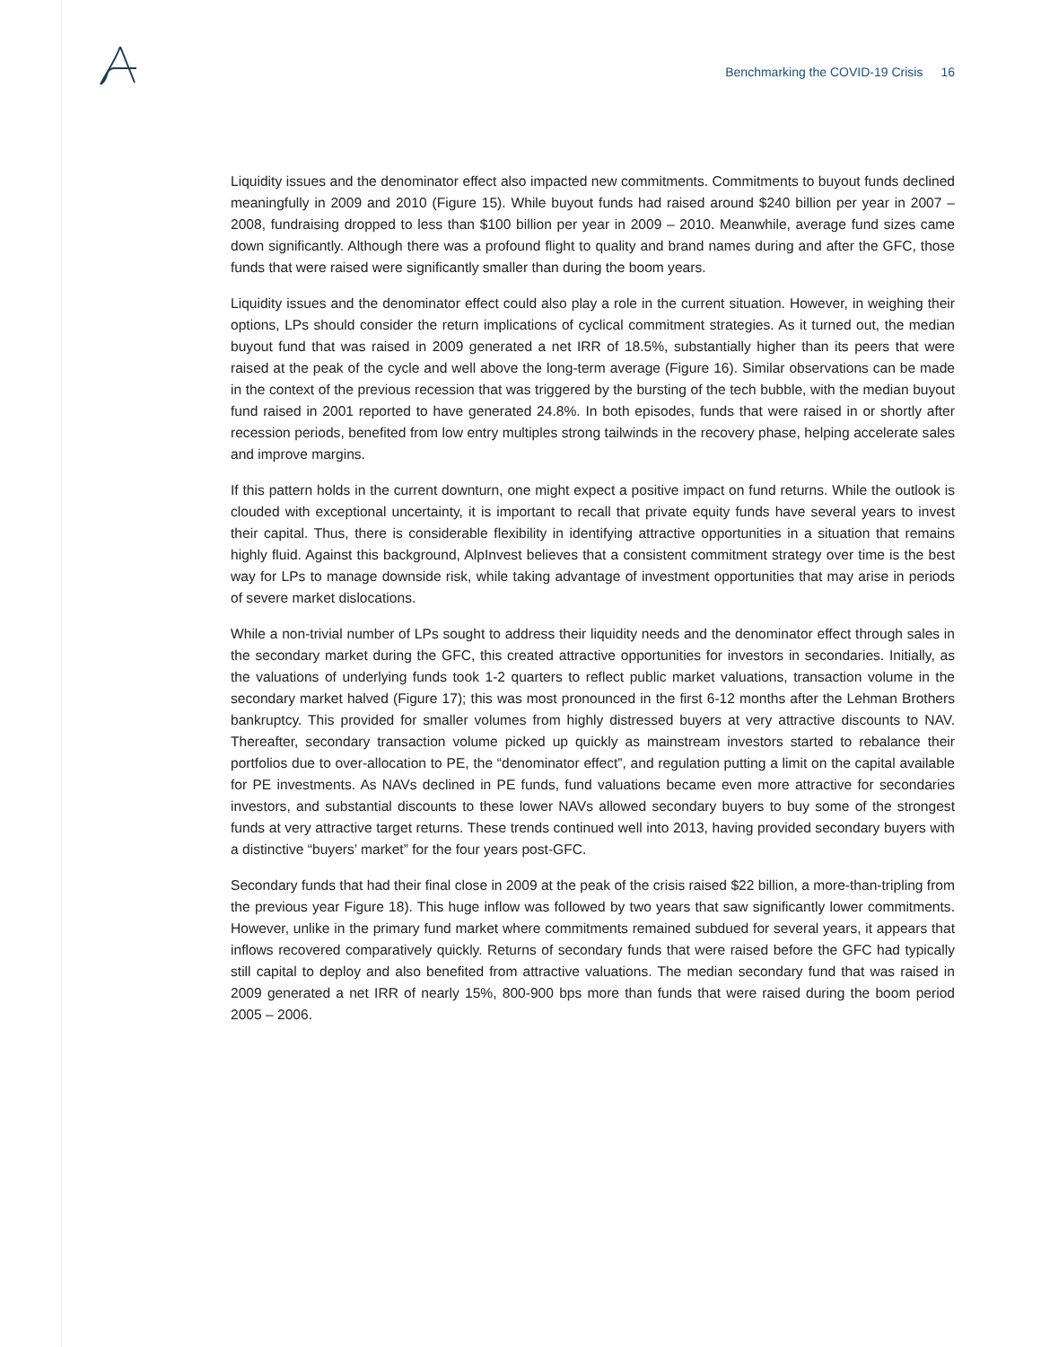Benchmarking the COVID-19 Crisis 16
Liquidity issues and the denominator effect also impacted new commitments. Commitments to buyout funds declined meaningfully in 2009 and 2010 (Figure 15). While buyout funds had raised around $240 billion per year in 2007 – 2008, fundraising dropped to less than $100 billion per year in 2009 – 2010. Meanwhile, average fund sizes came down significantly. Although there was a profound flight to quality and brand names during and after the GFC, those funds that were raised were significantly smaller than during the boom years.
Liquidity issues and the denominator effect could also play a role in the current situation. However, in weighing their options, LPs should consider the return implications of cyclical commitment strategies. As it turned out, the median buyout fund that was raised in 2009 generated a net IRR of 18.5%, substantially higher than its peers that were raised at the peak of the cycle and well above the long-term average (Figure 16). Similar observations can be made in the context of the previous recession that was triggered by the bursting of the tech bubble, with the median buyout fund raised in 2001 reported to have generated 24.8%. In both episodes, funds that were raised in or shortly after recession periods, benefited from low entry multiples strong tailwinds in the recovery phase, helping accelerate sales and improve margins.
If this pattern holds in the current downturn, one might expect a positive impact on fund returns. While the outlook is clouded with exceptional uncertainty, it is important to recall that private equity funds have several years to invest their capital. Thus, there is considerable flexibility in identifying attractive opportunities in a situation that remains highly fluid. Against this background, AlpInvest believes that a consistent commitment strategy over time is the best way for LPs to manage downside risk, while taking advantage of investment opportunities that may arise in periods of severe market dislocations.
While a non-trivial number of LPs sought to address their liquidity needs and the denominator effect through sales in the secondary market during the GFC, this created attractive opportunities for investors in secondaries. Initially, as the valuations of underlying funds took 1-2 quarters to reflect public market valuations, transaction volume in the secondary market halved (Figure 17); this was most pronounced in the first 6-12 months after the Lehman Brothers bankruptcy. This provided for smaller volumes from highly distressed buyers at very attractive discounts to NAV. Thereafter, secondary transaction volume picked up quickly as mainstream investors started to rebalance their portfolios due to over-allocation to PE, the “denominator effect”, and regulation putting a limit on the capital available for PE investments. As NAVs declined in PE funds, fund valuations became even more attractive for secondaries investors, and substantial discounts to these lower NAVs allowed secondary buyers to buy some of the strongest funds at very attractive target returns. These trends continued well into 2013, having provided secondary buyers with a distinctive “buyers’ market” for the four years post-GFC.
Secondary funds that had their final close in 2009 at the peak of the crisis raised $22 billion, a more-than-tripling from the previous year Figure 18). This huge inflow was followed by two years that saw significantly lower commitments. However, unlike in the primary fund market where commitments remained subdued for several years, it appears that inflows recovered comparatively quickly. Returns of secondary funds that were raised before the GFC had typically still capital to deploy and also benefited from attractive valuations. The median secondary fund that was raised in 2009 generated a net IRR of nearly 15%, 800-900 bps more than funds that were raised during the boom period 2005 – 2006.